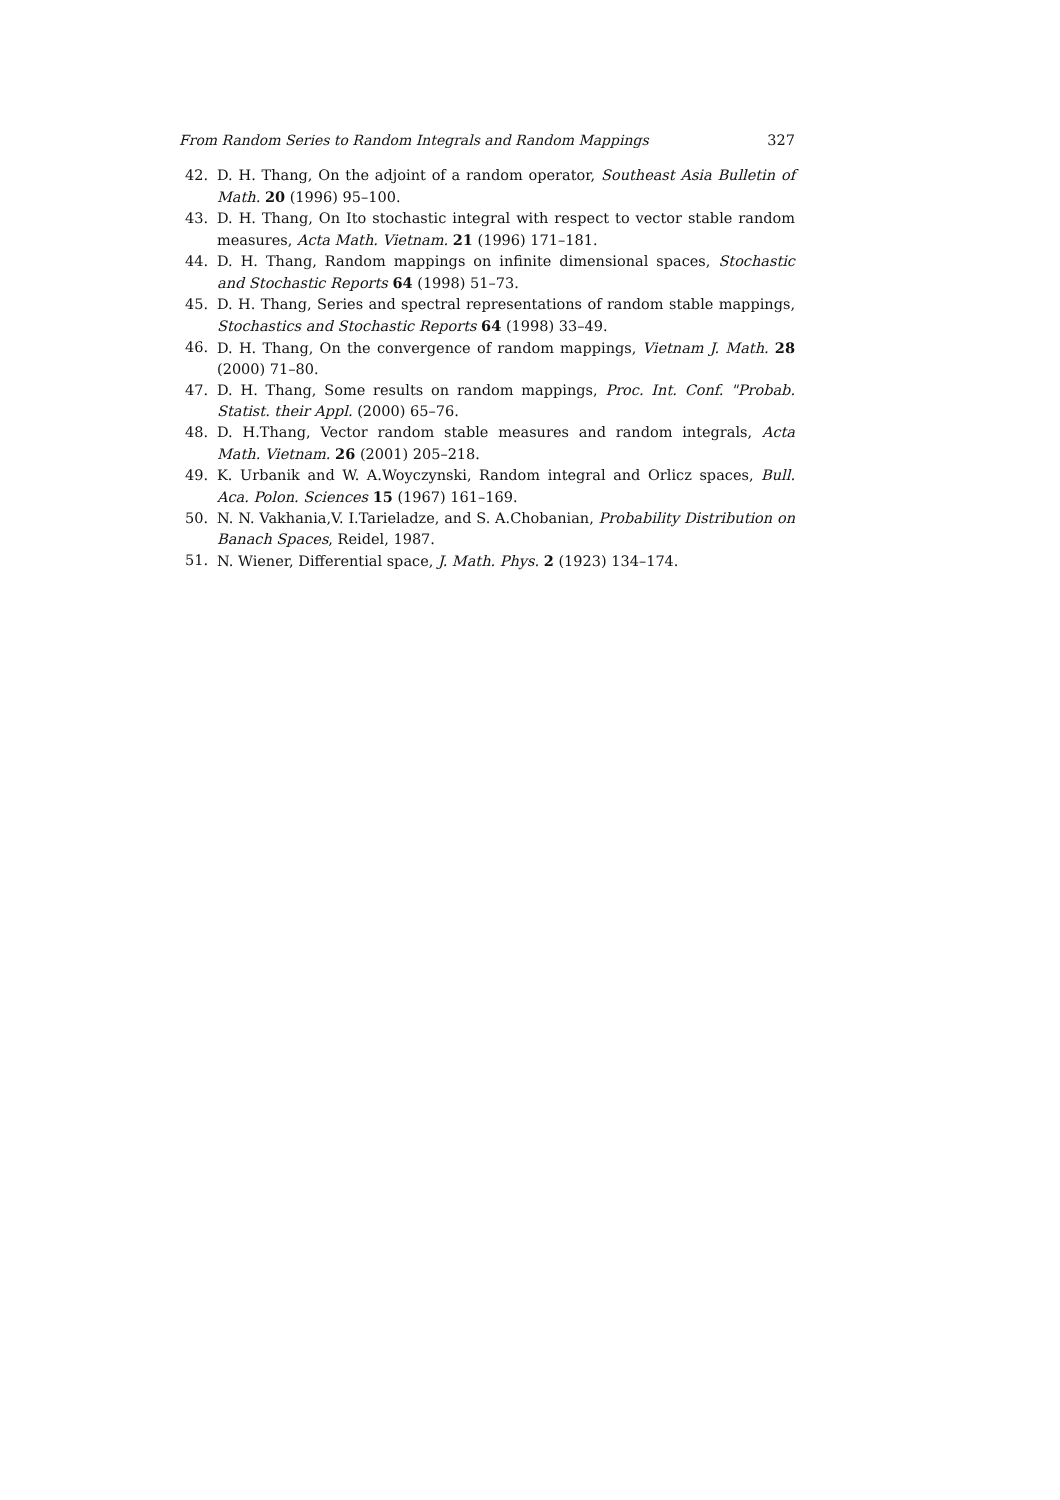From Random Series to Random Integrals and Random Mappings 327
42. D. H. Thang, On the adjoint of a random operator, Southeast Asia Bulletin of Math. 20 (1996) 95–100.
43. D. H. Thang, On Ito stochastic integral with respect to vector stable random measures, Acta Math. Vietnam. 21 (1996) 171–181.
44. D. H. Thang, Random mappings on infinite dimensional spaces, Stochastic and Stochastic Reports 64 (1998) 51–73.
45. D. H. Thang, Series and spectral representations of random stable mappings, Stochastics and Stochastic Reports 64 (1998) 33–49.
46. D. H. Thang, On the convergence of random mappings, Vietnam J. Math. 28 (2000) 71–80.
47. D. H. Thang, Some results on random mappings, Proc. Int. Conf. "Probab. Statist. their Appl. (2000) 65–76.
48. D. H.Thang, Vector random stable measures and random integrals, Acta Math. Vietnam. 26 (2001) 205–218.
49. K. Urbanik and W. A.Woyczynski, Random integral and Orlicz spaces, Bull. Aca. Polon. Sciences 15 (1967) 161–169.
50. N. N. Vakhania,V. I.Tarieladze, and S. A.Chobanian, Probability Distribution on Banach Spaces, Reidel, 1987.
51. N. Wiener, Differential space, J. Math. Phys. 2 (1923) 134–174.